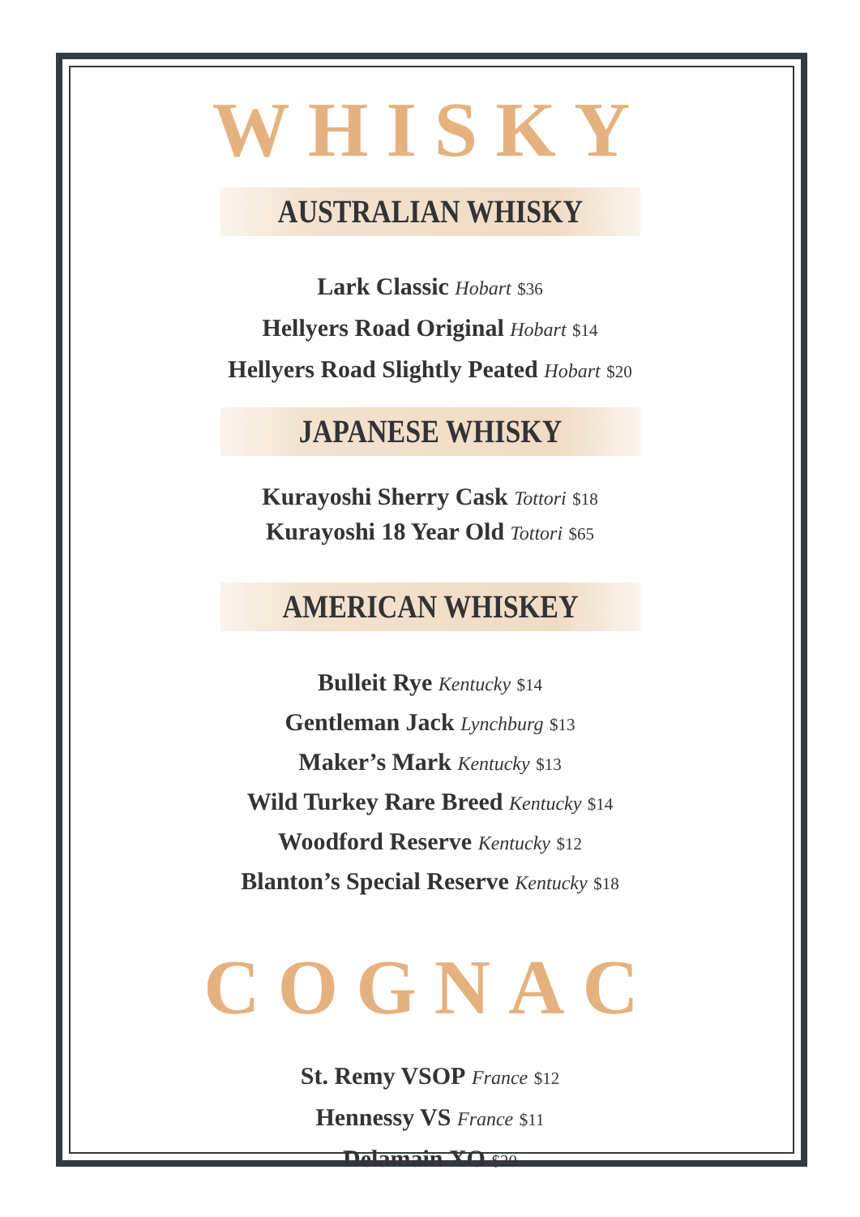WHISKY
AUSTRALIAN WHISKY
Lark Classic Hobart $36
Hellyers Road Original Hobart $14
Hellyers Road Slightly Peated Hobart $20
JAPANESE WHISKY
Kurayoshi Sherry Cask Tottori $18
Kurayoshi 18 Year Old Tottori $65
AMERICAN WHISKEY
Bulleit Rye Kentucky $14
Gentleman Jack Lynchburg $13
Maker’s Mark Kentucky $13
Wild Turkey Rare Breed Kentucky $14
Woodford Reserve Kentucky $12
Blanton’s Special Reserve Kentucky $18
COGNAC
St. Remy VSOP France $12
Hennessy VS France $11
Delamain XO $20